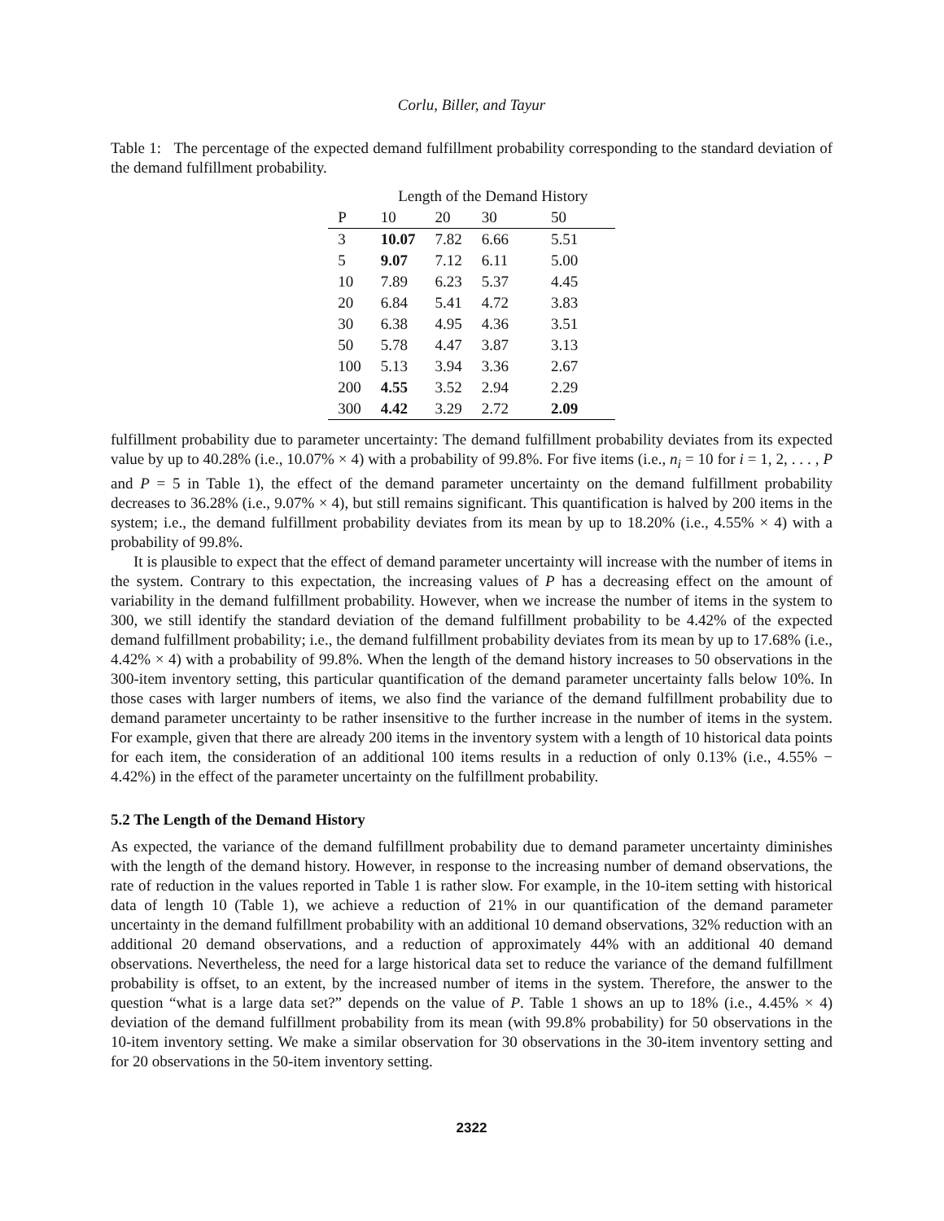Corlu, Biller, and Tayur
Table 1: The percentage of the expected demand fulfillment probability corresponding to the standard deviation of the demand fulfillment probability.
| | Length of the Demand History | | | |
| --- | --- | --- | --- | --- |
| P | 10 | 20 | 30 | 50 |
| 3 | 10.07 | 7.82 | 6.66 | 5.51 |
| 5 | 9.07 | 7.12 | 6.11 | 5.00 |
| 10 | 7.89 | 6.23 | 5.37 | 4.45 |
| 20 | 6.84 | 5.41 | 4.72 | 3.83 |
| 30 | 6.38 | 4.95 | 4.36 | 3.51 |
| 50 | 5.78 | 4.47 | 3.87 | 3.13 |
| 100 | 5.13 | 3.94 | 3.36 | 2.67 |
| 200 | 4.55 | 3.52 | 2.94 | 2.29 |
| 300 | 4.42 | 3.29 | 2.72 | 2.09 |
fulfillment probability due to parameter uncertainty: The demand fulfillment probability deviates from its expected value by up to 40.28% (i.e., 10.07% × 4) with a probability of 99.8%. For five items (i.e., n<sub>i</sub> = 10 for i = 1, 2, . . . , P and P = 5 in Table 1), the effect of the demand parameter uncertainty on the demand fulfillment probability decreases to 36.28% (i.e., 9.07% × 4), but still remains significant. This quantification is halved by 200 items in the system; i.e., the demand fulfillment probability deviates from its mean by up to 18.20% (i.e., 4.55% × 4) with a probability of 99.8%.
It is plausible to expect that the effect of demand parameter uncertainty will increase with the number of items in the system. Contrary to this expectation, the increasing values of P has a decreasing effect on the amount of variability in the demand fulfillment probability. However, when we increase the number of items in the system to 300, we still identify the standard deviation of the demand fulfillment probability to be 4.42% of the expected demand fulfillment probability; i.e., the demand fulfillment probability deviates from its mean by up to 17.68% (i.e., 4.42% × 4) with a probability of 99.8%. When the length of the demand history increases to 50 observations in the 300-item inventory setting, this particular quantification of the demand parameter uncertainty falls below 10%. In those cases with larger numbers of items, we also find the variance of the demand fulfillment probability due to demand parameter uncertainty to be rather insensitive to the further increase in the number of items in the system. For example, given that there are already 200 items in the inventory system with a length of 10 historical data points for each item, the consideration of an additional 100 items results in a reduction of only 0.13% (i.e., 4.55% − 4.42%) in the effect of the parameter uncertainty on the fulfillment probability.
5.2 The Length of the Demand History
As expected, the variance of the demand fulfillment probability due to demand parameter uncertainty diminishes with the length of the demand history. However, in response to the increasing number of demand observations, the rate of reduction in the values reported in Table 1 is rather slow. For example, in the 10-item setting with historical data of length 10 (Table 1), we achieve a reduction of 21% in our quantification of the demand parameter uncertainty in the demand fulfillment probability with an additional 10 demand observations, 32% reduction with an additional 20 demand observations, and a reduction of approximately 44% with an additional 40 demand observations. Nevertheless, the need for a large historical data set to reduce the variance of the demand fulfillment probability is offset, to an extent, by the increased number of items in the system. Therefore, the answer to the question “what is a large data set?” depends on the value of P. Table 1 shows an up to 18% (i.e., 4.45% × 4) deviation of the demand fulfillment probability from its mean (with 99.8% probability) for 50 observations in the 10-item inventory setting. We make a similar observation for 30 observations in the 30-item inventory setting and for 20 observations in the 50-item inventory setting.
2322